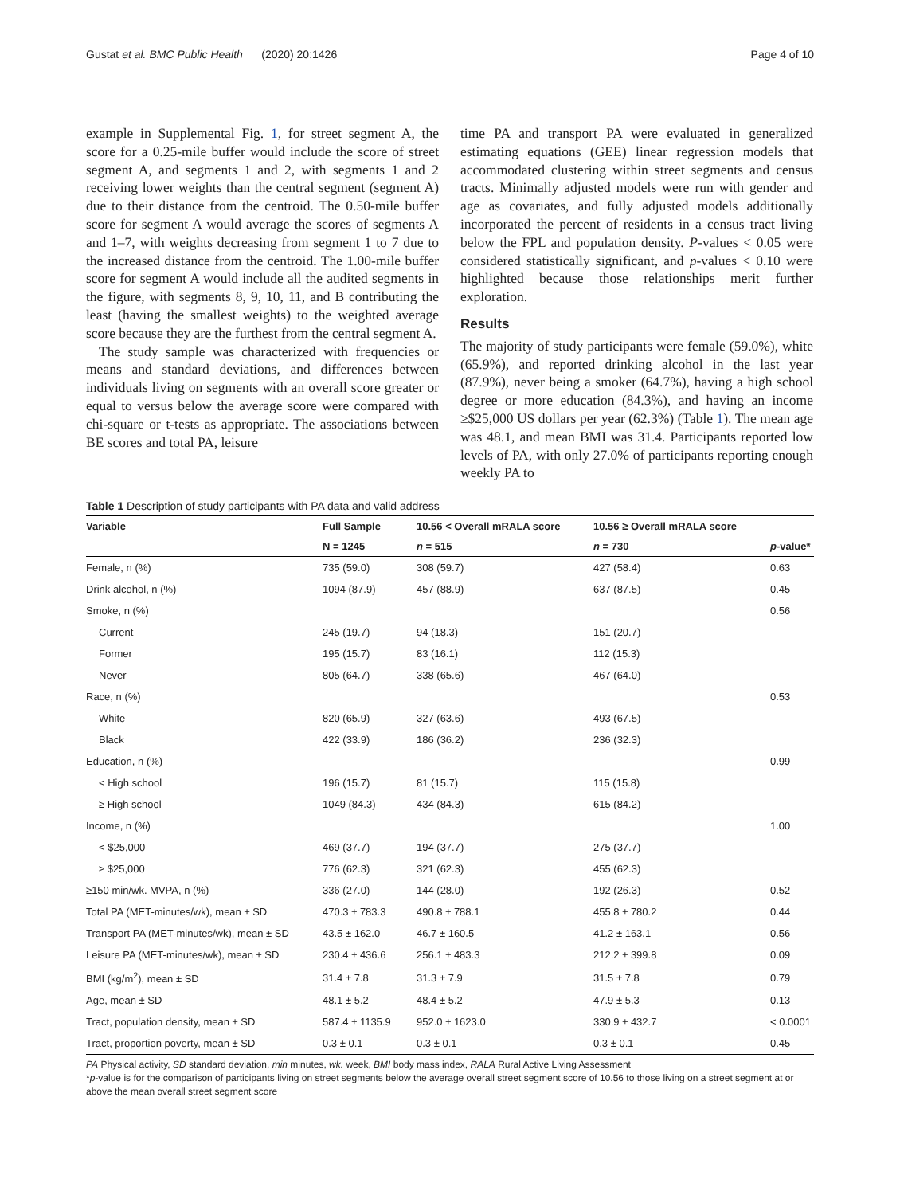Gustat et al. BMC Public Health (2020) 20:1426 Page 4 of 10
example in Supplemental Fig. 1, for street segment A, the score for a 0.25-mile buffer would include the score of street segment A, and segments 1 and 2, with segments 1 and 2 receiving lower weights than the central segment (segment A) due to their distance from the centroid. The 0.50-mile buffer score for segment A would average the scores of segments A and 1–7, with weights decreasing from segment 1 to 7 due to the increased distance from the centroid. The 1.00-mile buffer score for segment A would include all the audited segments in the figure, with segments 8, 9, 10, 11, and B contributing the least (having the smallest weights) to the weighted average score because they are the furthest from the central segment A.
The study sample was characterized with frequencies or means and standard deviations, and differences between individuals living on segments with an overall score greater or equal to versus below the average score were compared with chi-square or t-tests as appropriate. The associations between BE scores and total PA, leisure
time PA and transport PA were evaluated in generalized estimating equations (GEE) linear regression models that accommodated clustering within street segments and census tracts. Minimally adjusted models were run with gender and age as covariates, and fully adjusted models additionally incorporated the percent of residents in a census tract living below the FPL and population density. P-values < 0.05 were considered statistically significant, and p-values < 0.10 were highlighted because those relationships merit further exploration.
Results
The majority of study participants were female (59.0%), white (65.9%), and reported drinking alcohol in the last year (87.9%), never being a smoker (64.7%), having a high school degree or more education (84.3%), and having an income ≥$25,000 US dollars per year (62.3%) (Table 1). The mean age was 48.1, and mean BMI was 31.4. Participants reported low levels of PA, with only 27.0% of participants reporting enough weekly PA to
Table 1 Description of study participants with PA data and valid address
| Variable | Full Sample | 10.56 < Overall mRALA score | 10.56 ≥ Overall mRALA score | |
| --- | --- | --- | --- | --- |
| | N = 1245 | n = 515 | n = 730 | p -value* |
| Female, n (%) | 735 (59.0) | 308 (59.7) | 427 (58.4) | 0.63 |
| Drink alcohol, n (%) | 1094 (87.9) | 457 (88.9) | 637 (87.5) | 0.45 |
| Smoke, n (%) | | | | 0.56 |
| Current | 245 (19.7) | 94 (18.3) | 151 (20.7) | |
| Former | 195 (15.7) | 83 (16.1) | 112 (15.3) | |
| Never | 805 (64.7) | 338 (65.6) | 467 (64.0) | |
| Race, n (%) | | | | 0.53 |
| White | 820 (65.9) | 327 (63.6) | 493 (67.5) | |
| Black | 422 (33.9) | 186 (36.2) | 236 (32.3) | |
| Education, n (%) | | | | 0.99 |
| < High school | 196 (15.7) | 81 (15.7) | 115 (15.8) | |
| ≥ High school | 1049 (84.3) | 434 (84.3) | 615 (84.2) | |
| Income, n (%) | | | | 1.00 |
| < $25,000 | 469 (37.7) | 194 (37.7) | 275 (37.7) | |
| ≥ $25,000 | 776 (62.3) | 321 (62.3) | 455 (62.3) | |
| ≥150 min/wk. MVPA, n (%) | 336 (27.0) | 144 (28.0) | 192 (26.3) | 0.52 |
| Total PA (MET-minutes/wk), mean ± SD | 470.3 ± 783.3 | 490.8 ± 788.1 | 455.8 ± 780.2 | 0.44 |
| Transport PA (MET-minutes/wk), mean ± SD | 43.5 ± 162.0 | 46.7 ± 160.5 | 41.2 ± 163.1 | 0.56 |
| Leisure PA (MET-minutes/wk), mean ± SD | 230.4 ± 436.6 | 256.1 ± 483.3 | 212.2 ± 399.8 | 0.09 |
| BMI (kg/m<sup>2</sup>), mean ± SD | 31.4 ± 7.8 | 31.3 ± 7.9 | 31.5 ± 7.8 | 0.79 |
| Age, mean ± SD | 48.1 ± 5.2 | 48.4 ± 5.2 | 47.9 ± 5.3 | 0.13 |
| Tract, population density, mean ± SD | 587.4 ± 1135.9 | 952.0 ± 1623.0 | 330.9 ± 432.7 | < 0.0001 |
| Tract, proportion poverty, mean ± SD | 0.3 ± 0.1 | 0.3 ± 0.1 | 0.3 ± 0.1 | 0.45 |
PA Physical activity, SD standard deviation, min minutes, wk. week, BMI body mass index, RALA Rural Active Living Assessment
*p-value is for the comparison of participants living on street segments below the average overall street segment score of 10.56 to those living on a street segment at or above the mean overall street segment score